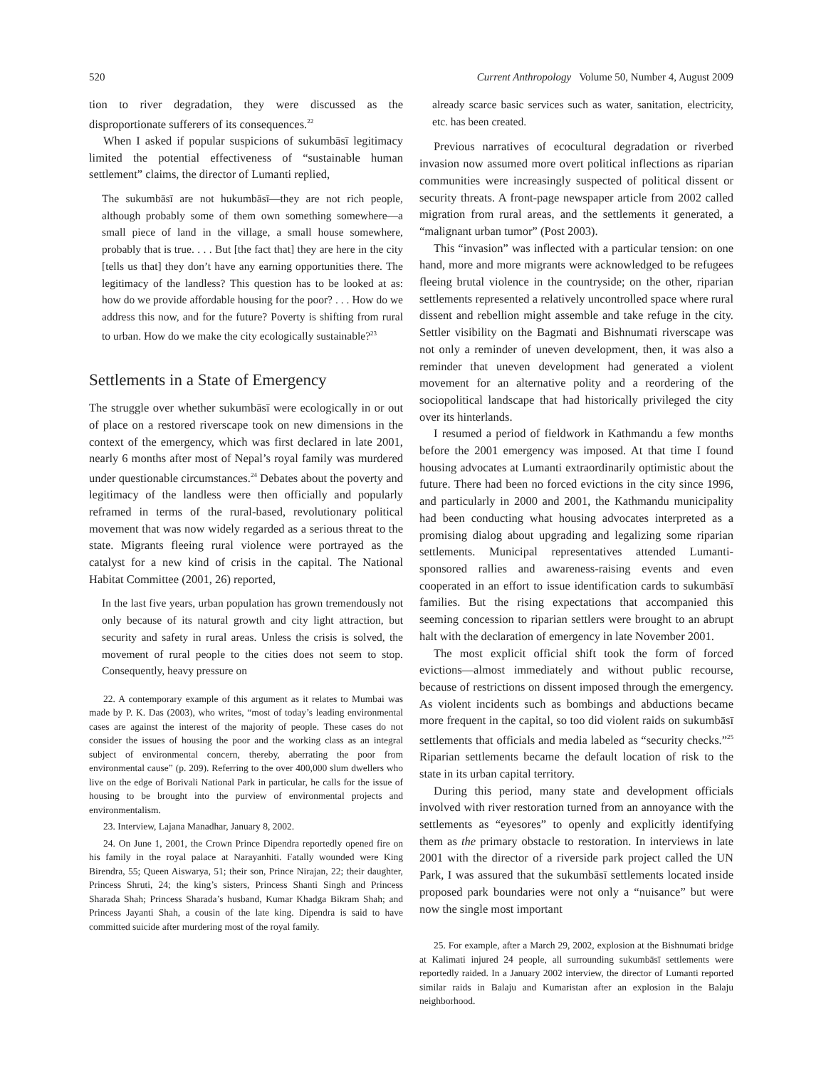520 Current Anthropology Volume 50, Number 4, August 2009
tion to river degradation, they were discussed as the disproportionate sufferers of its consequences.<sup>22</sup>
When I asked if popular suspicions of sukumbāsī legitimacy limited the potential effectiveness of “sustainable human settlement” claims, the director of Lumanti replied,
The sukumbāsī are not hukumbāsī—they are not rich people, although probably some of them own something somewhere—a small piece of land in the village, a small house somewhere, probably that is true. . . . But [the fact that] they are here in the city [tells us that] they don’t have any earning opportunities there. The legitimacy of the landless? This question has to be looked at as: how do we provide affordable housing for the poor? . . . How do we address this now, and for the future? Poverty is shifting from rural to urban. How do we make the city ecologically sustainable?<sup>23</sup>
Settlements in a State of Emergency
The struggle over whether sukumbāsī were ecologically in or out of place on a restored riverscape took on new dimensions in the context of the emergency, which was first declared in late 2001, nearly 6 months after most of Nepal’s royal family was murdered under questionable circumstances.<sup>24</sup> Debates about the poverty and legitimacy of the landless were then officially and popularly reframed in terms of the rural-based, revolutionary political movement that was now widely regarded as a serious threat to the state. Migrants fleeing rural violence were portrayed as the catalyst for a new kind of crisis in the capital. The National Habitat Committee (2001, 26) reported,
In the last five years, urban population has grown tremendously not only because of its natural growth and city light attraction, but security and safety in rural areas. Unless the crisis is solved, the movement of rural people to the cities does not seem to stop. Consequently, heavy pressure on
22. A contemporary example of this argument as it relates to Mumbai was made by P. K. Das (2003), who writes, “most of today’s leading environmental cases are against the interest of the majority of people. These cases do not consider the issues of housing the poor and the working class as an integral subject of environmental concern, thereby, aberrating the poor from environmental cause” (p. 209). Referring to the over 400,000 slum dwellers who live on the edge of Borivali National Park in particular, he calls for the issue of housing to be brought into the purview of environmental projects and environmentalism.
23. Interview, Lajana Manadhar, January 8, 2002.
24. On June 1, 2001, the Crown Prince Dipendra reportedly opened fire on his family in the royal palace at Narayanhiti. Fatally wounded were King Birendra, 55; Queen Aiswarya, 51; their son, Prince Nirajan, 22; their daughter, Princess Shruti, 24; the king’s sisters, Princess Shanti Singh and Princess Sharada Shah; Princess Sharada’s husband, Kumar Khadga Bikram Shah; and Princess Jayanti Shah, a cousin of the late king. Dipendra is said to have committed suicide after murdering most of the royal family.
already scarce basic services such as water, sanitation, electricity, etc. has been created.
Previous narratives of ecocultural degradation or riverbed invasion now assumed more overt political inflections as riparian communities were increasingly suspected of political dissent or security threats. A front-page newspaper article from 2002 called migration from rural areas, and the settlements it generated, a “malignant urban tumor” (Post 2003).
This “invasion” was inflected with a particular tension: on one hand, more and more migrants were acknowledged to be refugees fleeing brutal violence in the countryside; on the other, riparian settlements represented a relatively uncontrolled space where rural dissent and rebellion might assemble and take refuge in the city. Settler visibility on the Bagmati and Bishnumati riverscape was not only a reminder of uneven development, then, it was also a reminder that uneven development had generated a violent movement for an alternative polity and a reordering of the sociopolitical landscape that had historically privileged the city over its hinterlands.
I resumed a period of fieldwork in Kathmandu a few months before the 2001 emergency was imposed. At that time I found housing advocates at Lumanti extraordinarily optimistic about the future. There had been no forced evictions in the city since 1996, and particularly in 2000 and 2001, the Kathmandu municipality had been conducting what housing advocates interpreted as a promising dialog about upgrading and legalizing some riparian settlements. Municipal representatives attended Lumanti-sponsored rallies and awareness-raising events and even cooperated in an effort to issue identification cards to sukumbāsī families. But the rising expectations that accompanied this seeming concession to riparian settlers were brought to an abrupt halt with the declaration of emergency in late November 2001.
The most explicit official shift took the form of forced evictions—almost immediately and without public recourse, because of restrictions on dissent imposed through the emergency. As violent incidents such as bombings and abductions became more frequent in the capital, so too did violent raids on sukumbāsī settlements that officials and media labeled as “security checks.”<sup>25</sup> Riparian settlements became the default location of risk to the state in its urban capital territory.
During this period, many state and development officials involved with river restoration turned from an annoyance with the settlements as “eyesores” to openly and explicitly identifying them as the primary obstacle to restoration. In interviews in late 2001 with the director of a riverside park project called the UN Park, I was assured that the sukumbāsī settlements located inside proposed park boundaries were not only a “nuisance” but were now the single most important
25. For example, after a March 29, 2002, explosion at the Bishnumati bridge at Kalimati injured 24 people, all surrounding sukumbāsī settlements were reportedly raided. In a January 2002 interview, the director of Lumanti reported similar raids in Balaju and Kumaristan after an explosion in the Balaju neighborhood.